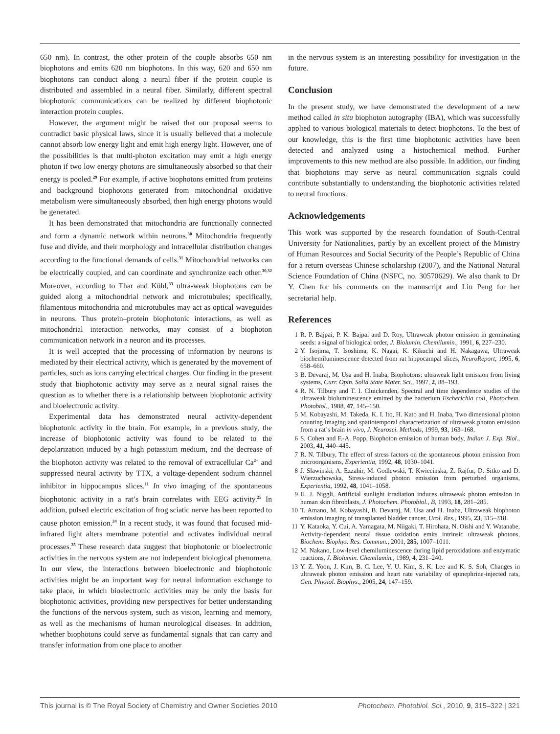650 nm). In contrast, the other protein of the couple absorbs 650 nm biophotons and emits 620 nm biophotons. In this way, 620 and 650 nm biophotons can conduct along a neural fiber if the protein couple is distributed and assembled in a neural fiber. Similarly, different spectral biophotonic communications can be realized by different biophotonic interaction protein couples.
However, the argument might be raised that our proposal seems to contradict basic physical laws, since it is usually believed that a molecule cannot absorb low energy light and emit high energy light. However, one of the possibilities is that multi-photon excitation may emit a high energy photon if two low energy photons are simultaneously absorbed so that their energy is pooled.<sup>29</sup> For example, if active biophotons emitted from proteins and background biophotons generated from mitochondrial oxidative metabolism were simultaneously absorbed, then high energy photons would be generated.
It has been demonstrated that mitochondria are functionally connected and form a dynamic network within neurons.<sup>30</sup> Mitochondria frequently fuse and divide, and their morphology and intracellular distribution changes according to the functional demands of cells.<sup>31</sup> Mitochondrial networks can be electrically coupled, and can coordinate and synchronize each other.<sup>30,32</sup> Moreover, according to Thar and Kühl,<sup>33</sup> ultra-weak biophotons can be guided along a mitochondrial network and microtubules; specifically, filamentous mitochondria and microtubules may act as optical waveguides in neurons. Thus protein–protein biophotonic interactions, as well as mitochondrial interaction networks, may consist of a biophoton communication network in a neuron and its processes.
It is well accepted that the processing of information by neurons is mediated by their electrical activity, which is generated by the movement of particles, such as ions carrying electrical charges. Our finding in the present study that biophotonic activity may serve as a neural signal raises the question as to whether there is a relationship between biophotonic activity and bioelectronic activity.
Experimental data has demonstrated neural activity-dependent biophotonic activity in the brain. For example, in a previous study, the increase of biophotonic activity was found to be related to the depolarization induced by a high potassium medium, and the decrease of the biophoton activity was related to the removal of extracellular Ca<sup>2+</sup> and suppressed neural activity by TTX, a voltage-dependent sodium channel inhibitor in hippocampus slices.<sup>11</sup> In vivo imaging of the spontaneous biophotonic activity in a rat’s brain correlates with EEG activity.<sup>25</sup> In addition, pulsed electric excitation of frog sciatic nerve has been reported to cause photon emission.<sup>34</sup> In a recent study, it was found that focused mid-infrared light alters membrane potential and activates individual neural processes.<sup>35</sup> These research data suggest that biophotonic or bioelectronic activities in the nervous system are not independent biological phenomena. In our view, the interactions between bioelectronic and biophotonic activities might be an important way for neural information exchange to take place, in which bioelectronic activities may be only the basis for biophotonic activities, providing new perspectives for better understanding the functions of the nervous system, such as vision, learning and memory, as well as the mechanisms of human neurological diseases. In addition, whether biophotons could serve as fundamental signals that can carry and transfer information from one place to another
in the nervous system is an interesting possibility for investigation in the future.
Conclusion
In the present study, we have demonstrated the development of a new method called in situ biophoton autography (IBA), which was successfully applied to various biological materials to detect biophotons. To the best of our knowledge, this is the first time biophotonic activities have been detected and analyzed using a histochemical method. Further improvements to this new method are also possible. In addition, our finding that biophotons may serve as neural communication signals could contribute substantially to understanding the biophotonic activities related to neural functions.
Acknowledgements
This work was supported by the research foundation of South-Central University for Nationalities, partly by an excellent project of the Ministry of Human Resources and Social Security of the People’s Republic of China for a return overseas Chinese scholarship (2007), and the National Natural Science Foundation of China (NSFC, no. 30570629). We also thank to Dr Y. Chen for his comments on the manuscript and Liu Peng for her secretarial help.
References
1 R. P. Bajpai, P. K. Bajpai and D. Roy, Ultraweak photon emission in germinating seeds: a signal of biological order, J. Biolumin. Chemilumin., 1991, 6, 227–230.
2 Y. Isojima, T. Isoshima, K. Nagai, K. Kikuchi and H. Nakagawa, Ultraweak biochemiluminescence detected from rat hippocampal slices, NeuroReport, 1995, 6, 658–660.
3 B. Devaraj, M. Usa and H. Inaba, Biophotons: ultraweak light emission from living systems, Curr. Opin. Solid State Mater. Sci., 1997, 2, 88–193.
4 R. N. Tilbury and T. I. Cluickenden, Spectral and time dependence studies of the ultraweak bioluminescence emitted by the bacterium Escherichia coli, Photochem. Photobiol., 1988, 47, 145–150.
5 M. Kobayashi, M. Takeda, K. I. Ito, H. Kato and H. Inaba, Two dimensional photon counting imaging and spatiotemporal characterization of ultraweak photon emission from a rat’s brain in vivo, J. Neurosci. Methods, 1999, 93, 163–168.
6 S. Cohen and F.-A. Popp, Biophoton emission of human body, Indian J. Exp. Biol., 2003, 41, 440–445.
7 R. N. Tilbury, The effect of stress factors on the spontaneous photon emission from microorganisms, Experientia, 1992, 48, 1030–1041.
8 J. Slawinski, A. Ezzahir, M. Godlewski, T. Kwiecinska, Z. Rajfur, D. Sitko and D. Wierzuchowska, Stress-induced photon emission from perturbed organisms, Experientia, 1992, 48, 1041–1058.
9 H. J. Niggli, Artificial sunlight irradiation induces ultraweak photon emission in human skin fibroblasts, J. Photochem. Photobiol., B, 1993, 18, 281–285.
10 T. Amano, M. Kobayashi, B. Devaraj, M. Usa and H. Inaba, Ultraweak biophoton emission imaging of transplanted bladder cancer, Urol. Res., 1995, 23, 315–318.
11 Y. Kataoka, Y. Cui, A. Yamagata, M. Niigaki, T. Hirohata, N. Oishi and Y. Watanabe, Activity-dependent neural tissue oxidation emits intrinsic ultraweak photons, Biochem. Biophys. Res. Commun., 2001, 285, 1007–1011.
12 M. Nakano, Low-level chemiluminescence during lipid peroxidations and enzymatic reactions, J. Biolumin. Chemilumin., 1989, 4, 231–240.
13 Y. Z. Yoon, J. Kim, B. C. Lee, Y. U. Kim, S. K. Lee and K. S. Soh, Changes in ultraweak photon emission and heart rate variability of epinephrine-injected rats, Gen. Physiol. Biophys., 2005, 24, 147–159.
This journal is © The Royal Society of Chemistry and Owner Societies 2010 Photochem. Photobiol. Sci., 2010, 9, 315–322 | 321